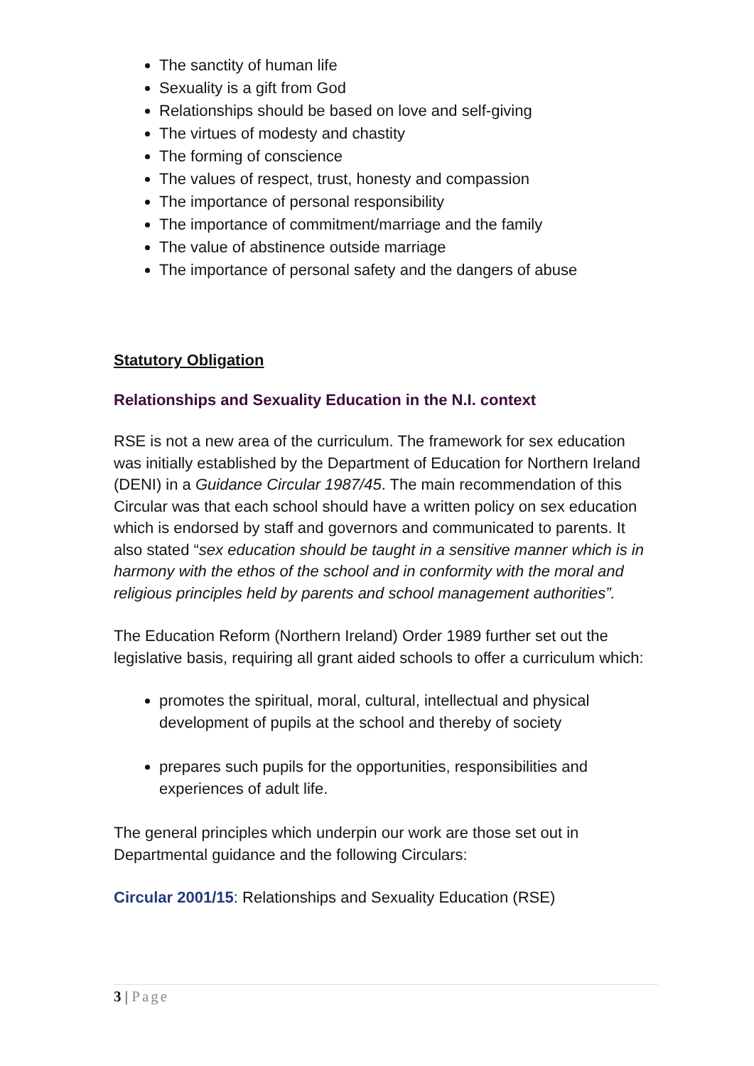The sanctity of human life
Sexuality is a gift from God
Relationships should be based on love and self-giving
The virtues of modesty and chastity
The forming of conscience
The values of respect, trust, honesty and compassion
The importance of personal responsibility
The importance of commitment/marriage and the family
The value of abstinence outside marriage
The importance of personal safety and the dangers of abuse
Statutory Obligation
Relationships and Sexuality Education in the N.I. context
RSE is not a new area of the curriculum. The framework for sex education was initially established by the Department of Education for Northern Ireland (DENI) in a Guidance Circular 1987/45. The main recommendation of this Circular was that each school should have a written policy on sex education which is endorsed by staff and governors and communicated to parents. It also stated “sex education should be taught in a sensitive manner which is in harmony with the ethos of the school and in conformity with the moral and religious principles held by parents and school management authorities”.
The Education Reform (Northern Ireland) Order 1989 further set out the legislative basis, requiring all grant aided schools to offer a curriculum which:
promotes the spiritual, moral, cultural, intellectual and physical development of pupils at the school and thereby of society
prepares such pupils for the opportunities, responsibilities and experiences of adult life.
The general principles which underpin our work are those set out in Departmental guidance and the following Circulars:
Circular 2001/15: Relationships and Sexuality Education (RSE)
3 | Page